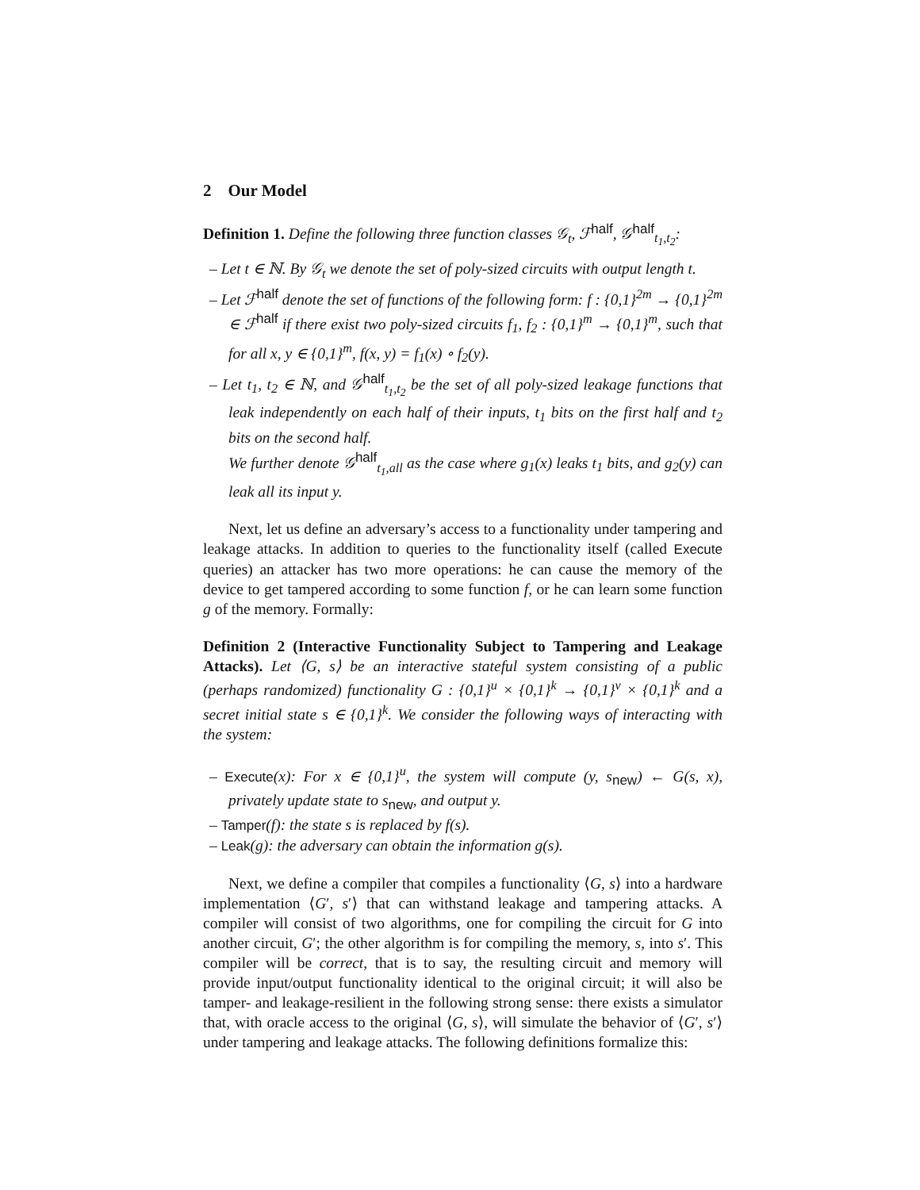2 Our Model
Definition 1. Define the following three function classes 𝒢<sub>t</sub>, ℱ<sup>half</sup>, 𝒢<sup>half</sup><sub>t<sub>1</sub>,t<sub>2</sub></sub>:
– Let t ∈ ℕ. By 𝒢<sub>t</sub> we denote the set of poly-sized circuits with output length t.
– Let ℱ<sup>half</sup> denote the set of functions of the following form: f : {0,1}<sup>2m</sup> → {0,1}<sup>2m</sup> ∈ ℱ<sup>half</sup> if there exist two poly-sized circuits f<sub>1</sub>, f<sub>2</sub> : {0,1}<sup>m</sup> → {0,1}<sup>m</sup>, such that for all x, y ∈ {0,1}<sup>m</sup>, f(x, y) = f<sub>1</sub>(x) ∘ f<sub>2</sub>(y).
– Let t<sub>1</sub>, t<sub>2</sub> ∈ ℕ, and 𝒢<sup>half</sup><sub>t<sub>1</sub>,t<sub>2</sub></sub> be the set of all poly-sized leakage functions that leak independently on each half of their inputs, t<sub>1</sub> bits on the first half and t<sub>2</sub> bits on the second half.
We further denote 𝒢<sup>half</sup><sub>t<sub>1</sub>,all</sub> as the case where g<sub>1</sub>(x) leaks t<sub>1</sub> bits, and g<sub>2</sub>(y) can leak all its input y.
Next, let us define an adversary’s access to a functionality under tampering and leakage attacks. In addition to queries to the functionality itself (called Execute queries) an attacker has two more operations: he can cause the memory of the device to get tampered according to some function f, or he can learn some function g of the memory. Formally:
Definition 2 (Interactive Functionality Subject to Tampering and Leakage Attacks). Let ⟨G, s⟩ be an interactive stateful system consisting of a public (perhaps randomized) functionality G : {0,1}<sup>u</sup> × {0,1}<sup>k</sup> → {0,1}<sup>v</sup> × {0,1}<sup>k</sup> and a secret initial state s ∈ {0,1}<sup>k</sup>. We consider the following ways of interacting with the system:
– Execute(x): For x ∈ {0,1}<sup>u</sup>, the system will compute (y, s<sub>new</sub>) ← G(s, x), privately update state to s<sub>new</sub>, and output y.
– Tamper(f): the state s is replaced by f(s).
– Leak(g): the adversary can obtain the information g(s).
Next, we define a compiler that compiles a functionality ⟨G, s⟩ into a hardware implementation ⟨G′, s′⟩ that can withstand leakage and tampering attacks. A compiler will consist of two algorithms, one for compiling the circuit for G into another circuit, G′; the other algorithm is for compiling the memory, s, into s′. This compiler will be correct, that is to say, the resulting circuit and memory will provide input/output functionality identical to the original circuit; it will also be tamper- and leakage-resilient in the following strong sense: there exists a simulator that, with oracle access to the original ⟨G, s⟩, will simulate the behavior of ⟨G′, s′⟩ under tampering and leakage attacks. The following definitions formalize this: